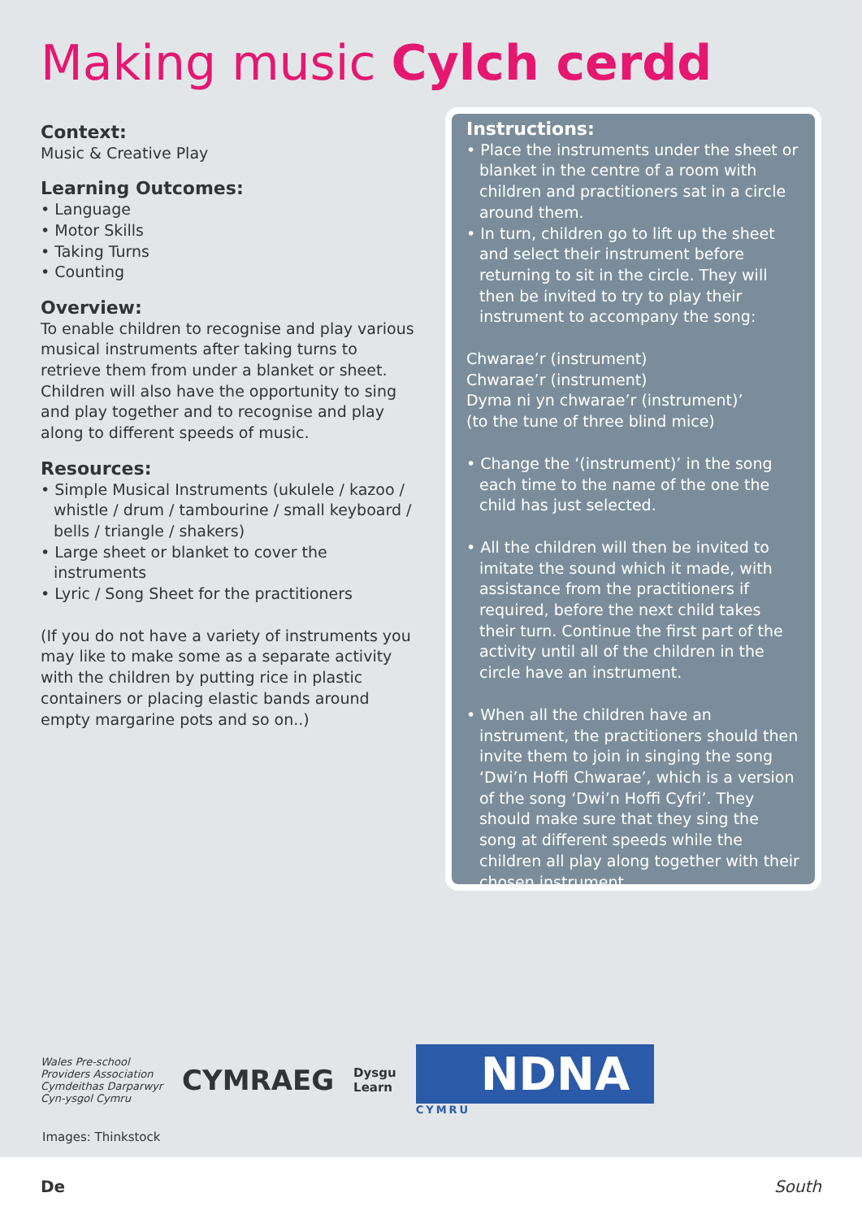Making music Cylch cerdd
Context:
Music & Creative Play
Learning Outcomes:
• Language
• Motor Skills
• Taking Turns
• Counting
Overview:
To enable children to recognise and play various musical instruments after taking turns to retrieve them from under a blanket or sheet. Children will also have the opportunity to sing and play together and to recognise and play along to different speeds of music.
Resources:
• Simple Musical Instruments (ukulele / kazoo / whistle / drum / tambourine / small keyboard / bells / triangle / shakers)
• Large sheet or blanket to cover the instruments
• Lyric / Song Sheet for the practitioners
(If you do not have a variety of instruments you may like to make some as a separate activity with the children by putting rice in plastic containers or placing elastic bands around empty margarine pots and so on..)
Instructions:
• Place the instruments under the sheet or blanket in the centre of a room with children and practitioners sat in a circle around them.
• In turn, children go to lift up the sheet and select their instrument before returning to sit in the circle. They will then be invited to try to play their instrument to accompany the song:
Chwarae’r (instrument)
Chwarae’r (instrument)
Dyma ni yn chwarae’r (instrument)’
(to the tune of three blind mice)
• Change the ‘(instrument)’ in the song each time to the name of the one the child has just selected.
• All the children will then be invited to imitate the sound which it made, with assistance from the practitioners if required, before the next child takes their turn. Continue the first part of the activity until all of the children in the circle have an instrument.
• When all the children have an instrument, the practitioners should then invite them to join in singing the song ‘Dwi’n Hoffi Chwarae’, which is a version of the song ‘Dwi’n Hoffi Cyfri’. They should make sure that they sing the song at different speeds while the children all play along together with their chosen instrument.
Wales Pre-school
Providers Association
Cymdeithas Darparwyr
Cyn-ysgol Cymru
CYMRAEG
Dysgu
Learn
NDNA
CYMRU
Images: Thinkstock
De South